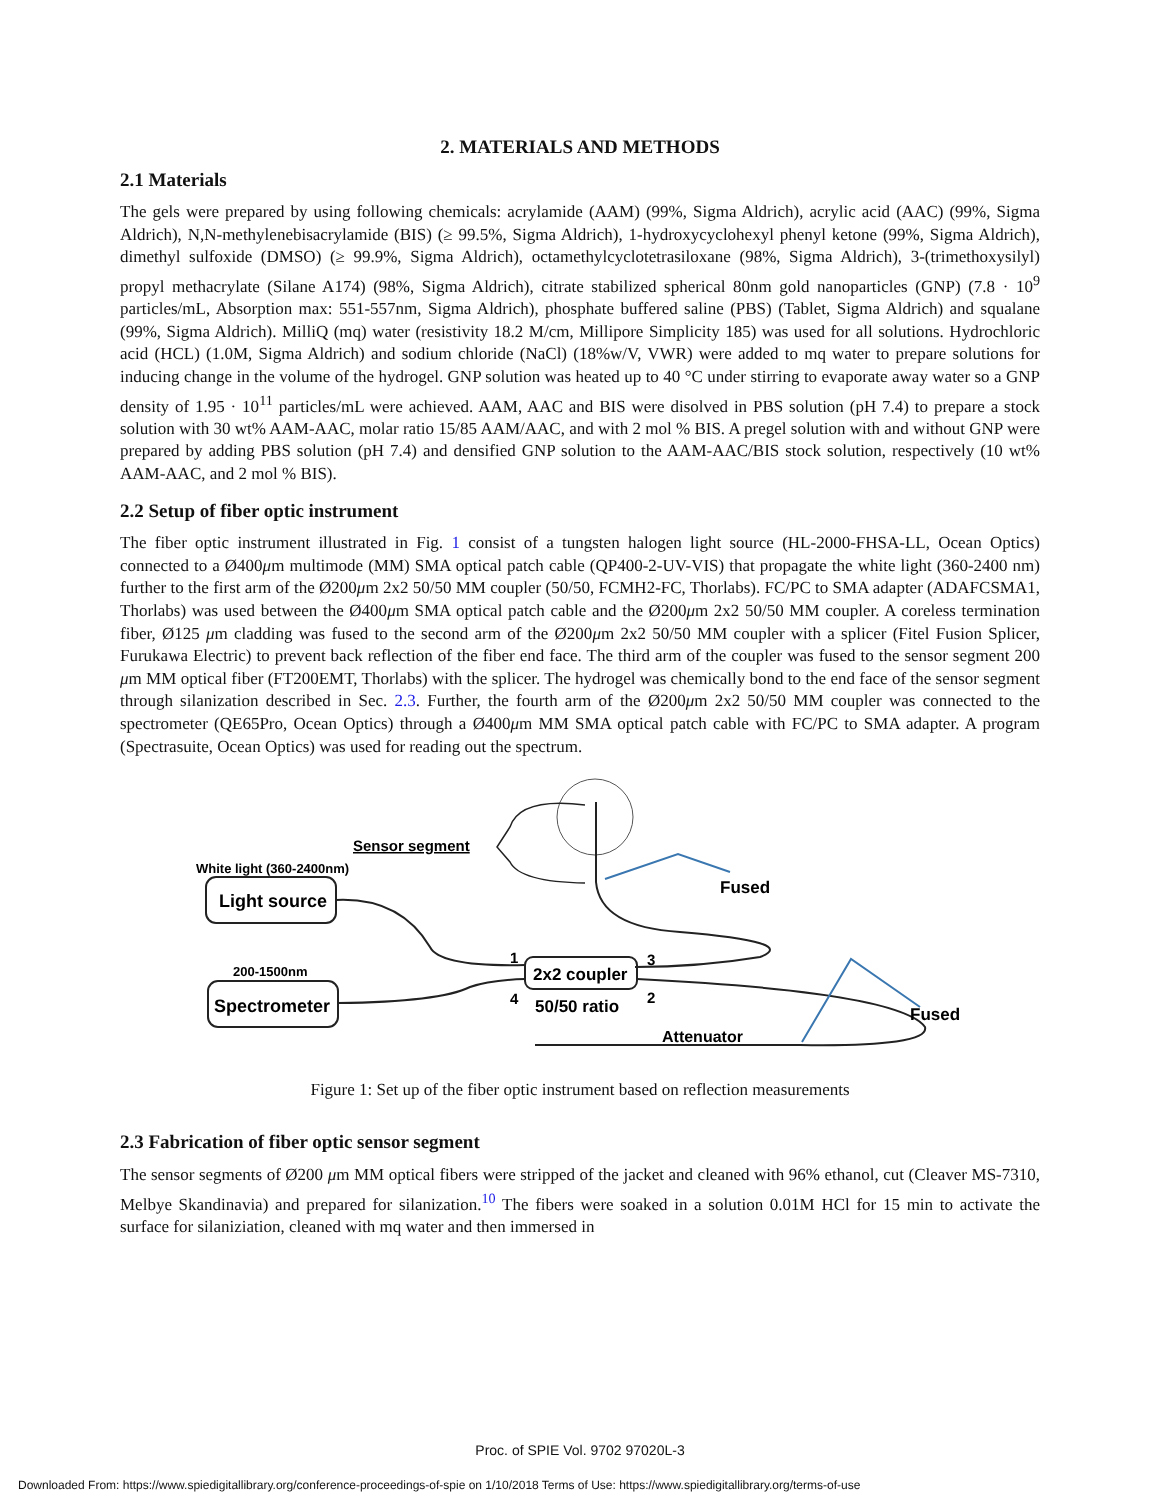2. MATERIALS AND METHODS
2.1 Materials
The gels were prepared by using following chemicals: acrylamide (AAM) (99%, Sigma Aldrich), acrylic acid (AAC) (99%, Sigma Aldrich), N,N-methylenebisacrylamide (BIS) (≥ 99.5%, Sigma Aldrich), 1-hydroxycyclohexyl phenyl ketone (99%, Sigma Aldrich), dimethyl sulfoxide (DMSO) (≥ 99.9%, Sigma Aldrich), octamethylcyclotetrasiloxane (98%, Sigma Aldrich), 3-(trimethoxysilyl) propyl methacrylate (Silane A174) (98%, Sigma Aldrich), citrate stabilized spherical 80nm gold nanoparticles (GNP) (7.8 · 10<sup>9</sup> particles/mL, Absorption max: 551-557nm, Sigma Aldrich), phosphate buffered saline (PBS) (Tablet, Sigma Aldrich) and squalane (99%, Sigma Aldrich). MilliQ (mq) water (resistivity 18.2 M/cm, Millipore Simplicity 185) was used for all solutions. Hydrochloric acid (HCL) (1.0M, Sigma Aldrich) and sodium chloride (NaCl) (18%w/V, VWR) were added to mq water to prepare solutions for inducing change in the volume of the hydrogel. GNP solution was heated up to 40 °C under stirring to evaporate away water so a GNP density of 1.95 · 10<sup>11</sup> particles/mL were achieved. AAM, AAC and BIS were disolved in PBS solution (pH 7.4) to prepare a stock solution with 30 wt% AAM-AAC, molar ratio 15/85 AAM/AAC, and with 2 mol % BIS. A pregel solution with and without GNP were prepared by adding PBS solution (pH 7.4) and densified GNP solution to the AAM-AAC/BIS stock solution, respectively (10 wt% AAM-AAC, and 2 mol % BIS).
2.2 Setup of fiber optic instrument
The fiber optic instrument illustrated in Fig. 1 consist of a tungsten halogen light source (HL-2000-FHSA-LL, Ocean Optics) connected to a Ø400μm multimode (MM) SMA optical patch cable (QP400-2-UV-VIS) that propagate the white light (360-2400 nm) further to the first arm of the Ø200μm 2x2 50/50 MM coupler (50/50, FCMH2-FC, Thorlabs). FC/PC to SMA adapter (ADAFCSMA1, Thorlabs) was used between the Ø400μm SMA optical patch cable and the Ø200μm 2x2 50/50 MM coupler. A coreless termination fiber, Ø125 μm cladding was fused to the second arm of the Ø200μm 2x2 50/50 MM coupler with a splicer (Fitel Fusion Splicer, Furukawa Electric) to prevent back reflection of the fiber end face. The third arm of the coupler was fused to the sensor segment 200 μm MM optical fiber (FT200EMT, Thorlabs) with the splicer. The hydrogel was chemically bond to the end face of the sensor segment through silanization described in Sec. 2.3. Further, the fourth arm of the Ø200μm 2x2 50/50 MM coupler was connected to the spectrometer (QE65Pro, Ocean Optics) through a Ø400μm MM SMA optical patch cable with FC/PC to SMA adapter. A program (Spectrasuite, Ocean Optics) was used for reading out the spectrum.
Sensor segment
Fused
White light (360-2400nm)
Light source
200-1500nm
Spectrometer
2x2 coupler
1
3
4
2
50/50 ratio
Attenuator
Fused
Figure 1: Set up of the fiber optic instrument based on reflection measurements
2.3 Fabrication of fiber optic sensor segment
The sensor segments of Ø200 μm MM optical fibers were stripped of the jacket and cleaned with 96% ethanol, cut (Cleaver MS-7310, Melbye Skandinavia) and prepared for silanization.<sup>10</sup> The fibers were soaked in a solution 0.01M HCl for 15 min to activate the surface for silaniziation, cleaned with mq water and then immersed in
Proc. of SPIE Vol. 9702 97020L-3
Downloaded From: https://www.spiedigitallibrary.org/conference-proceedings-of-spie on 1/10/2018 Terms of Use: https://www.spiedigitallibrary.org/terms-of-use